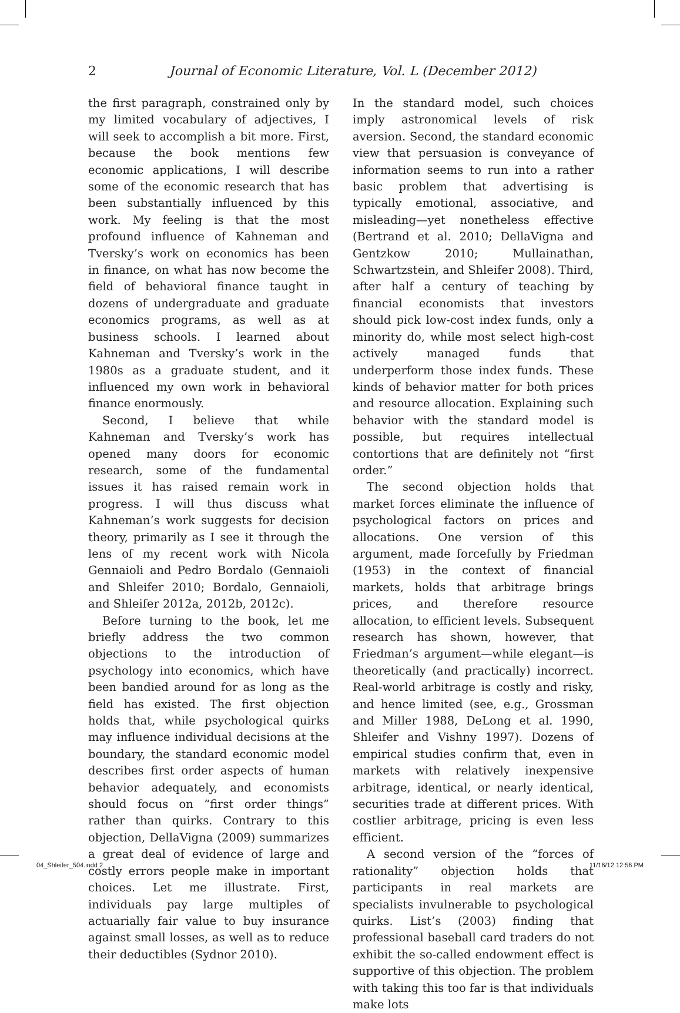2
Journal of Economic Literature, Vol. L (December 2012)
the first paragraph, constrained only by my limited vocabulary of adjectives, I will seek to accomplish a bit more. First, because the book mentions few economic applications, I will describe some of the economic research that has been substantially influenced by this work. My feeling is that the most profound influence of Kahneman and Tversky’s work on economics has been in finance, on what has now become the field of behavioral finance taught in dozens of undergraduate and graduate economics programs, as well as at business schools. I learned about Kahneman and Tversky’s work in the 1980s as a graduate student, and it influenced my own work in behavioral finance enormously.
Second, I believe that while Kahneman and Tversky’s work has opened many doors for economic research, some of the fundamental issues it has raised remain work in progress. I will thus discuss what Kahneman’s work suggests for decision theory, primarily as I see it through the lens of my recent work with Nicola Gennaioli and Pedro Bordalo (Gennaioli and Shleifer 2010; Bordalo, Gennaioli, and Shleifer 2012a, 2012b, 2012c).
Before turning to the book, let me briefly address the two common objections to the introduction of psychology into economics, which have been bandied around for as long as the field has existed. The first objection holds that, while psychological quirks may influence individual decisions at the boundary, the standard economic model describes first order aspects of human behavior adequately, and economists should focus on “first order things” rather than quirks. Contrary to this objection, DellaVigna (2009) summarizes a great deal of evidence of large and costly errors people make in important choices. Let me illustrate. First, individuals pay large multiples of actuarially fair value to buy insurance against small losses, as well as to reduce their deductibles (Sydnor 2010).
In the standard model, such choices imply astronomical levels of risk aversion. Second, the standard economic view that persuasion is conveyance of information seems to run into a rather basic problem that advertising is typically emotional, associative, and misleading—yet nonetheless effective (Bertrand et al. 2010; DellaVigna and Gentzkow 2010; Mullainathan, Schwartzstein, and Shleifer 2008). Third, after half a century of teaching by financial economists that investors should pick low-cost index funds, only a minority do, while most select high-cost actively managed funds that underperform those index funds. These kinds of behavior matter for both prices and resource allocation. Explaining such behavior with the standard model is possible, but requires intellectual contortions that are definitely not “first order.”
The second objection holds that market forces eliminate the influence of psychological factors on prices and allocations. One version of this argument, made forcefully by Friedman (1953) in the context of financial markets, holds that arbitrage brings prices, and therefore resource allocation, to efficient levels. Subsequent research has shown, however, that Friedman’s argument—while elegant—is theoretically (and practically) incorrect. Real-world arbitrage is costly and risky, and hence limited (see, e.g., Grossman and Miller 1988, DeLong et al. 1990, Shleifer and Vishny 1997). Dozens of empirical studies confirm that, even in markets with relatively inexpensive arbitrage, identical, or nearly identical, securities trade at different prices. With costlier arbitrage, pricing is even less efficient.
A second version of the “forces of rationality” objection holds that participants in real markets are specialists invulnerable to psychological quirks. List’s (2003) finding that professional baseball card traders do not exhibit the so-called endowment effect is supportive of this objection. The problem with taking this too far is that individuals make lots
04_Shleifer_504.indd 2 11/16/12 12:56 PM